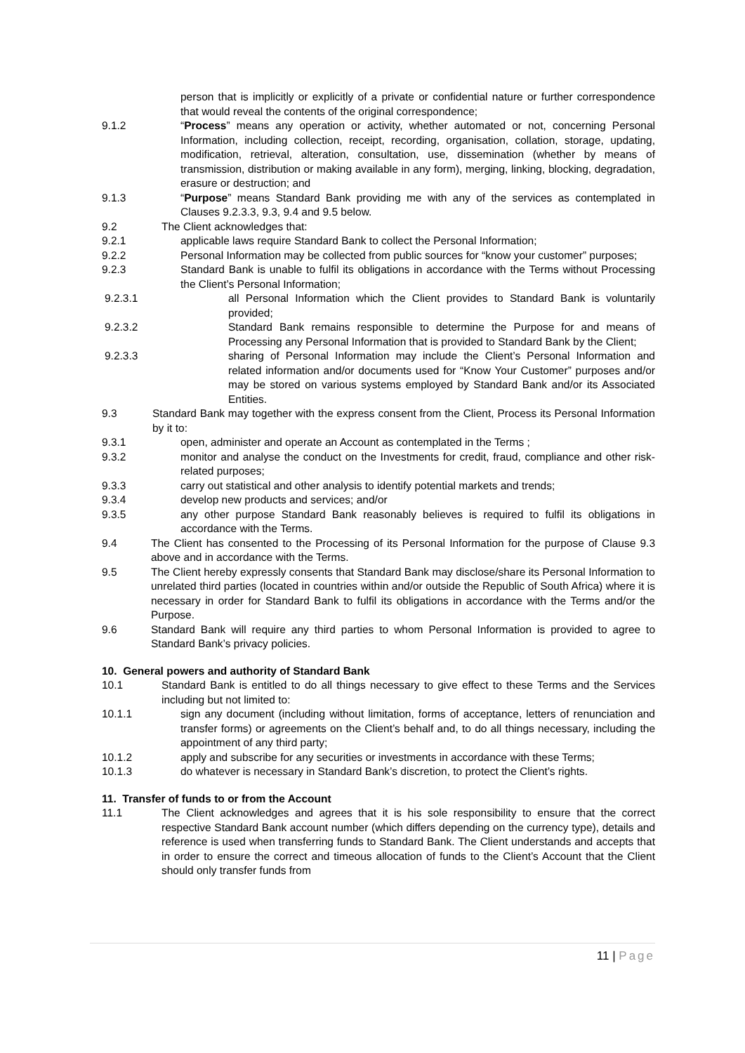person that is implicitly or explicitly of a private or confidential nature or further correspondence that would reveal the contents of the original correspondence;
9.1.2 “Process” means any operation or activity, whether automated or not, concerning Personal Information, including collection, receipt, recording, organisation, collation, storage, updating, modification, retrieval, alteration, consultation, use, dissemination (whether by means of transmission, distribution or making available in any form), merging, linking, blocking, degradation, erasure or destruction; and
9.1.3 “Purpose” means Standard Bank providing me with any of the services as contemplated in Clauses 9.2.3.3, 9.3, 9.4 and 9.5 below.
9.2 The Client acknowledges that:
9.2.1 applicable laws require Standard Bank to collect the Personal Information;
9.2.2 Personal Information may be collected from public sources for “know your customer” purposes;
9.2.3 Standard Bank is unable to fulfil its obligations in accordance with the Terms without Processing the Client’s Personal Information;
9.2.3.1 all Personal Information which the Client provides to Standard Bank is voluntarily provided;
9.2.3.2 Standard Bank remains responsible to determine the Purpose for and means of Processing any Personal Information that is provided to Standard Bank by the Client;
9.2.3.3 sharing of Personal Information may include the Client’s Personal Information and related information and/or documents used for “Know Your Customer” purposes and/or may be stored on various systems employed by Standard Bank and/or its Associated Entities.
9.3 Standard Bank may together with the express consent from the Client, Process its Personal Information by it to:
9.3.1 open, administer and operate an Account as contemplated in the Terms ;
9.3.2 monitor and analyse the conduct on the Investments for credit, fraud, compliance and other risk-related purposes;
9.3.3 carry out statistical and other analysis to identify potential markets and trends;
9.3.4 develop new products and services; and/or
9.3.5 any other purpose Standard Bank reasonably believes is required to fulfil its obligations in accordance with the Terms.
9.4 The Client has consented to the Processing of its Personal Information for the purpose of Clause 9.3 above and in accordance with the Terms.
9.5 The Client hereby expressly consents that Standard Bank may disclose/share its Personal Information to unrelated third parties (located in countries within and/or outside the Republic of South Africa) where it is necessary in order for Standard Bank to fulfil its obligations in accordance with the Terms and/or the Purpose.
9.6 Standard Bank will require any third parties to whom Personal Information is provided to agree to Standard Bank’s privacy policies.
10. General powers and authority of Standard Bank
10.1 Standard Bank is entitled to do all things necessary to give effect to these Terms and the Services including but not limited to:
10.1.1 sign any document (including without limitation, forms of acceptance, letters of renunciation and transfer forms) or agreements on the Client’s behalf and, to do all things necessary, including the appointment of any third party;
10.1.2 apply and subscribe for any securities or investments in accordance with these Terms;
10.1.3 do whatever is necessary in Standard Bank’s discretion, to protect the Client’s rights.
11. Transfer of funds to or from the Account
11.1 The Client acknowledges and agrees that it is his sole responsibility to ensure that the correct respective Standard Bank account number (which differs depending on the currency type), details and reference is used when transferring funds to Standard Bank. The Client understands and accepts that in order to ensure the correct and timeous allocation of funds to the Client’s Account that the Client should only transfer funds from
11 | Page